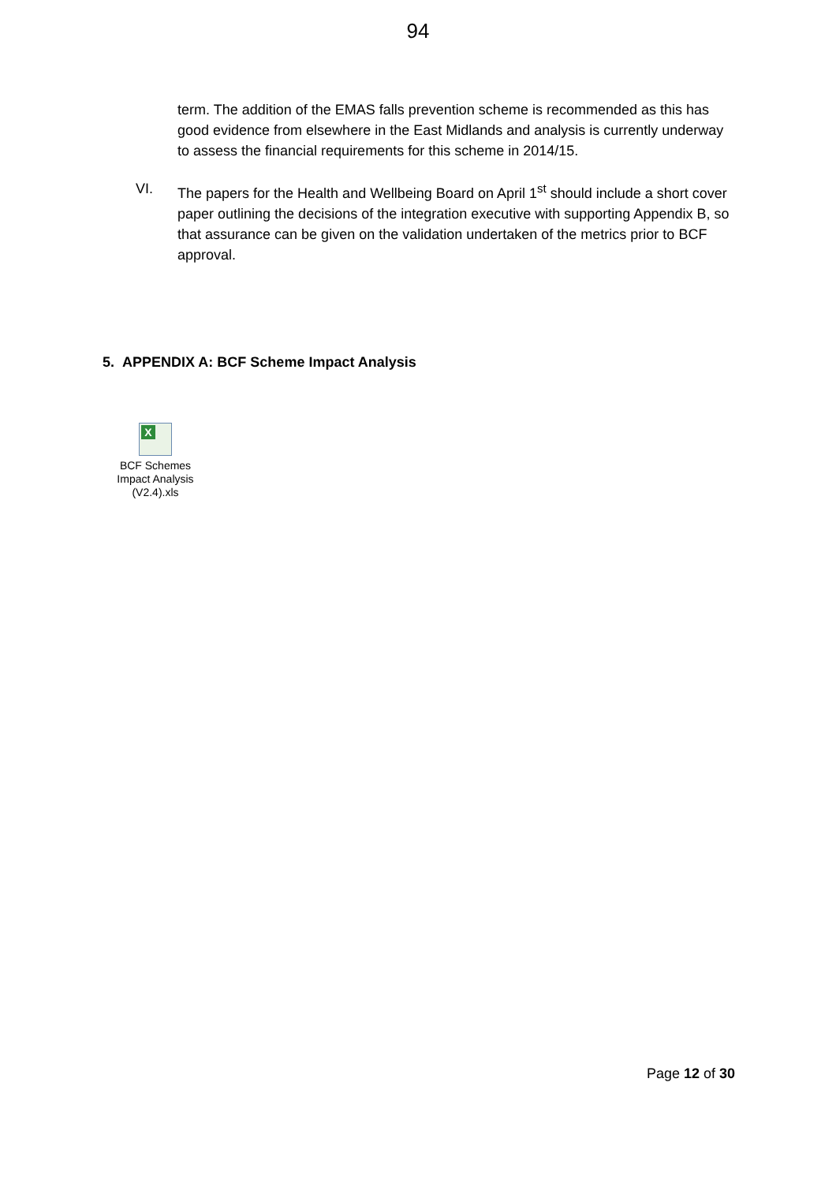94
term. The addition of the EMAS falls prevention scheme is recommended as this has good evidence from elsewhere in the East Midlands and analysis is currently underway to assess the financial requirements for this scheme in 2014/15.
VI. The papers for the Health and Wellbeing Board on April 1<sup>st</sup> should include a short cover paper outlining the decisions of the integration executive with supporting Appendix B, so that assurance can be given on the validation undertaken of the metrics prior to BCF approval.
5. APPENDIX A: BCF Scheme Impact Analysis
X
BCF Schemes Impact Analysis (V2.4).xls
Page 12 of 30